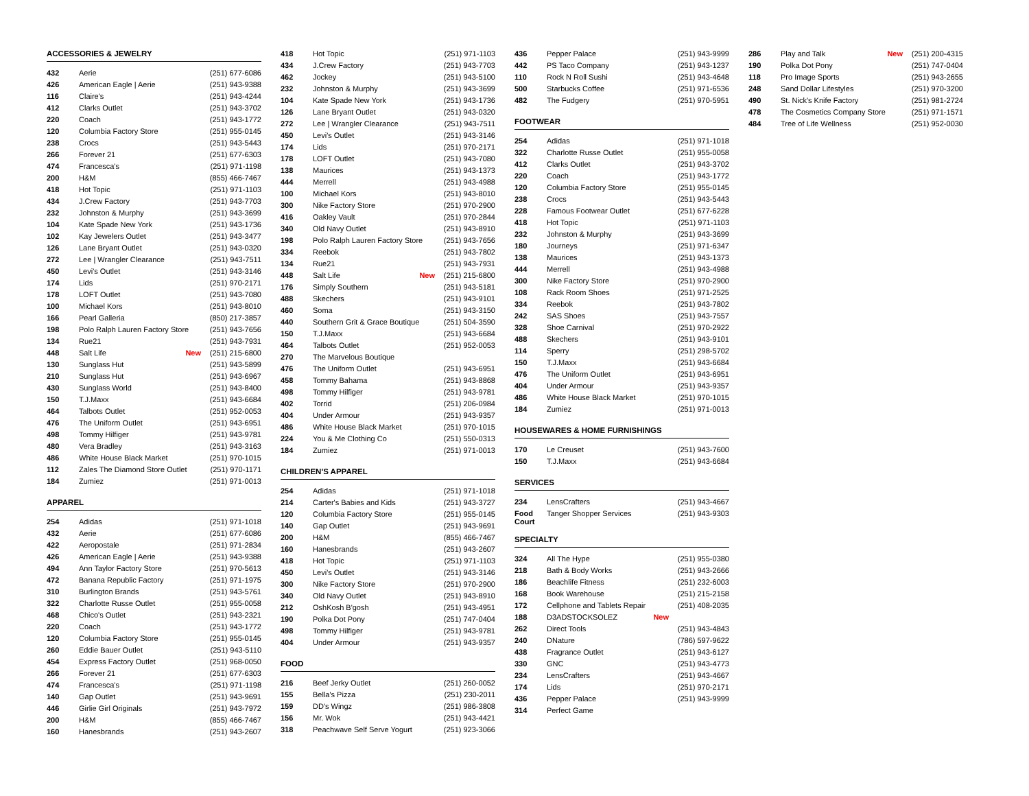ACCESSORIES & JEWELRY
| 432 | Aerie | (251) 677-6086 |
| 426 | American Eagle / Aerie | (251) 943-9388 |
| 116 | Claire's | (251) 943-4244 |
| 412 | Clarks Outlet | (251) 943-3702 |
| 220 | Coach | (251) 943-1772 |
| 120 | Columbia Factory Store | (251) 955-0145 |
| 238 | Crocs | (251) 943-5443 |
| 266 | Forever 21 | (251) 677-6303 |
| 474 | Francesca's | (251) 971-1198 |
| 200 | H&M | (855) 466-7467 |
| 418 | Hot Topic | (251) 971-1103 |
| 434 | J.Crew Factory | (251) 943-7703 |
| 232 | Johnston & Murphy | (251) 943-3699 |
| 104 | Kate Spade New York | (251) 943-1736 |
| 102 | Kay Jewelers Outlet | (251) 943-3477 |
| 126 | Lane Bryant Outlet | (251) 943-0320 |
| 272 | Lee / Wrangler Clearance | (251) 943-7511 |
| 450 | Levi's Outlet | (251) 943-3146 |
| 174 | Lids | (251) 970-2171 |
| 178 | LOFT Outlet | (251) 943-7080 |
| 100 | Michael Kors | (251) 943-8010 |
| 166 | Pearl Galleria | (850) 217-3857 |
| 198 | Polo Ralph Lauren Factory Store | (251) 943-7656 |
| 134 | Rue21 | (251) 943-7931 |
| 448 | Salt Life New | (251) 215-6800 |
| 130 | Sunglass Hut | (251) 943-5899 |
| 210 | Sunglass Hut | (251) 943-6967 |
| 430 | Sunglass World | (251) 943-8400 |
| 150 | T.J.Maxx | (251) 943-6684 |
| 464 | Talbots Outlet | (251) 952-0053 |
| 476 | The Uniform Outlet | (251) 943-6951 |
| 498 | Tommy Hilfiger | (251) 943-9781 |
| 480 | Vera Bradley | (251) 943-3163 |
| 486 | White House Black Market | (251) 970-1015 |
| 112 | Zales The Diamond Store Outlet | (251) 970-1171 |
| 184 | Zumiez | (251) 971-0013 |
APPAREL
| 254 | Adidas | (251) 971-1018 |
| 432 | Aerie | (251) 677-6086 |
| 422 | Aeropostale | (251) 971-2834 |
| 426 | American Eagle / Aerie | (251) 943-9388 |
| 494 | Ann Taylor Factory Store | (251) 970-5613 |
| 472 | Banana Republic Factory | (251) 971-1975 |
| 310 | Burlington Brands | (251) 943-5761 |
| 322 | Charlotte Russe Outlet | (251) 955-0058 |
| 468 | Chico's Outlet | (251) 943-2321 |
| 220 | Coach | (251) 943-1772 |
| 120 | Columbia Factory Store | (251) 955-0145 |
| 260 | Eddie Bauer Outlet | (251) 943-5110 |
| 454 | Express Factory Outlet | (251) 968-0050 |
| 266 | Forever 21 | (251) 677-6303 |
| 474 | Francesca's | (251) 971-1198 |
| 140 | Gap Outlet | (251) 943-9691 |
| 446 | Girlie Girl Originals | (251) 943-7972 |
| 200 | H&M | (855) 466-7467 |
| 160 | Hanesbrands | (251) 943-2607 |
| 418 | Hot Topic | (251) 971-1103 |
| 434 | J.Crew Factory | (251) 943-7703 |
| 462 | Jockey | (251) 943-5100 |
| 232 | Johnston & Murphy | (251) 943-3699 |
| 104 | Kate Spade New York | (251) 943-1736 |
| 126 | Lane Bryant Outlet | (251) 943-0320 |
| 272 | Lee / Wrangler Clearance | (251) 943-7511 |
| 450 | Levi's Outlet | (251) 943-3146 |
| 174 | Lids | (251) 970-2171 |
| 178 | LOFT Outlet | (251) 943-7080 |
| 138 | Maurices | (251) 943-1373 |
| 444 | Merrell | (251) 943-4988 |
| 100 | Michael Kors | (251) 943-8010 |
| 300 | Nike Factory Store | (251) 970-2900 |
| 416 | Oakley Vault | (251) 970-2844 |
| 340 | Old Navy Outlet | (251) 943-8910 |
| 198 | Polo Ralph Lauren Factory Store | (251) 943-7656 |
| 334 | Reebok | (251) 943-7802 |
| 134 | Rue21 | (251) 943-7931 |
| 448 | Salt Life New | (251) 215-6800 |
| 176 | Simply Southern | (251) 943-5181 |
| 488 | Skechers | (251) 943-9101 |
| 460 | Soma | (251) 943-3150 |
| 440 | Southern Grit & Grace Boutique | (251) 504-3590 |
| 150 | T.J.Maxx | (251) 943-6684 |
| 464 | Talbots Outlet | (251) 952-0053 |
| 270 | The Marvelous Boutique | |
| 476 | The Uniform Outlet | (251) 943-6951 |
| 458 | Tommy Bahama | (251) 943-8868 |
| 498 | Tommy Hilfiger | (251) 943-9781 |
| 402 | Torrid | (251) 206-0984 |
| 404 | Under Armour | (251) 943-9357 |
| 486 | White House Black Market | (251) 970-1015 |
| 224 | You & Me Clothing Co | (251) 550-0313 |
| 184 | Zumiez | (251) 971-0013 |
CHILDREN'S APPAREL
| 254 | Adidas | (251) 971-1018 |
| 214 | Carter's Babies and Kids | (251) 943-3727 |
| 120 | Columbia Factory Store | (251) 955-0145 |
| 140 | Gap Outlet | (251) 943-9691 |
| 200 | H&M | (855) 466-7467 |
| 160 | Hanesbrands | (251) 943-2607 |
| 418 | Hot Topic | (251) 971-1103 |
| 450 | Levi's Outlet | (251) 943-3146 |
| 300 | Nike Factory Store | (251) 970-2900 |
| 340 | Old Navy Outlet | (251) 943-8910 |
| 212 | OshKosh B'gosh | (251) 943-4951 |
| 190 | Polka Dot Pony | (251) 747-0404 |
| 498 | Tommy Hilfiger | (251) 943-9781 |
| 404 | Under Armour | (251) 943-9357 |
FOOD
| 216 | Beef Jerky Outlet | (251) 260-0052 |
| 155 | Bella's Pizza | (251) 230-2011 |
| 159 | DD's Wingz | (251) 986-3808 |
| 156 | Mr. Wok | (251) 943-4421 |
| 318 | Peachwave Self Serve Yogurt | (251) 923-3066 |
| 436 | Pepper Palace | (251) 943-9999 |
| 442 | PS Taco Company | (251) 943-1237 |
| 110 | Rock N Roll Sushi | (251) 943-4648 |
| 500 | Starbucks Coffee | (251) 971-6536 |
| 482 | The Fudgery | (251) 970-5951 |
FOOTWEAR
| 254 | Adidas | (251) 971-1018 |
| 322 | Charlotte Russe Outlet | (251) 955-0058 |
| 412 | Clarks Outlet | (251) 943-3702 |
| 220 | Coach | (251) 943-1772 |
| 120 | Columbia Factory Store | (251) 955-0145 |
| 238 | Crocs | (251) 943-5443 |
| 228 | Famous Footwear Outlet | (251) 677-6228 |
| 418 | Hot Topic | (251) 971-1103 |
| 232 | Johnston & Murphy | (251) 943-3699 |
| 180 | Journeys | (251) 971-6347 |
| 138 | Maurices | (251) 943-1373 |
| 444 | Merrell | (251) 943-4988 |
| 300 | Nike Factory Store | (251) 970-2900 |
| 108 | Rack Room Shoes | (251) 971-2525 |
| 334 | Reebok | (251) 943-7802 |
| 242 | SAS Shoes | (251) 943-7557 |
| 328 | Shoe Carnival | (251) 970-2922 |
| 488 | Skechers | (251) 943-9101 |
| 114 | Sperry | (251) 298-5702 |
| 150 | T.J.Maxx | (251) 943-6684 |
| 476 | The Uniform Outlet | (251) 943-6951 |
| 404 | Under Armour | (251) 943-9357 |
| 486 | White House Black Market | (251) 970-1015 |
| 184 | Zumiez | (251) 971-0013 |
HOUSEWARES & HOME FURNISHINGS
| 170 | Le Creuset | (251) 943-7600 |
| 150 | T.J.Maxx | (251) 943-6684 |
SERVICES
| 234 | LensCrafters | (251) 943-4667 |
| Food Court | Tanger Shopper Services | (251) 943-9303 |
SPECIALTY
| 324 | All The Hype | (251) 955-0380 |
| 218 | Bath & Body Works | (251) 943-2666 |
| 186 | Beachlife Fitness | (251) 232-6003 |
| 168 | Book Warehouse | (251) 215-2158 |
| 172 | Cellphone and Tablets Repair | (251) 408-2035 |
| 188 | D3ADSTOCKSOLEZ New | |
| 262 | Direct Tools | (251) 943-4843 |
| 240 | DNature | (786) 597-9622 |
| 438 | Fragrance Outlet | (251) 943-6127 |
| 330 | GNC | (251) 943-4773 |
| 234 | LensCrafters | (251) 943-4667 |
| 174 | Lids | (251) 970-2171 |
| 436 | Pepper Palace | (251) 943-9999 |
| 314 | Perfect Game | |
| 286 | Play and Talk New | (251) 200-4315 |
| 190 | Polka Dot Pony | (251) 747-0404 |
| 118 | Pro Image Sports | (251) 943-2655 |
| 248 | Sand Dollar Lifestyles | (251) 970-3200 |
| 490 | St. Nick's Knife Factory | (251) 981-2724 |
| 478 | The Cosmetics Company Store | (251) 971-1571 |
| 484 | Tree of Life Wellness | (251) 952-0030 |